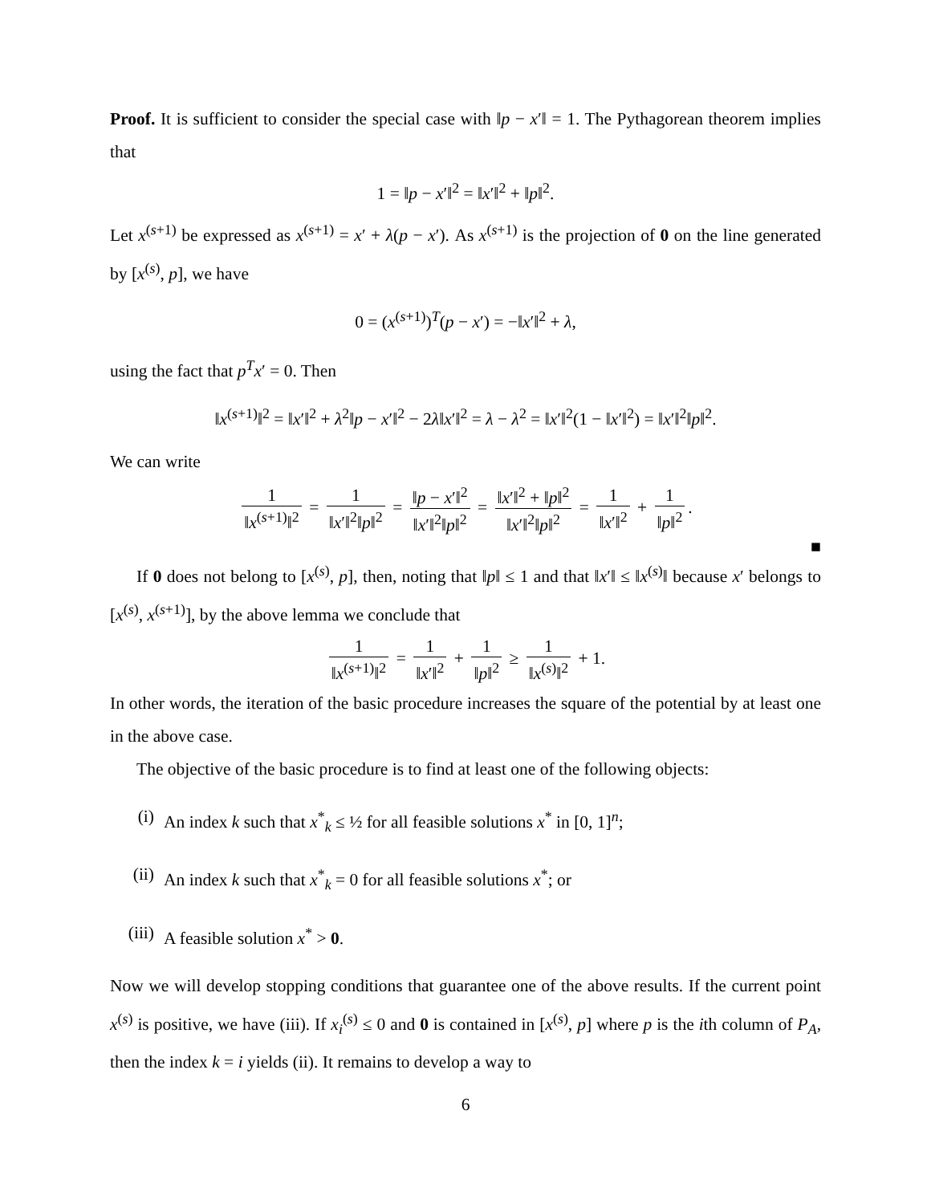Proof. It is sufficient to consider the special case with ‖p − x′‖ = 1. The Pythagorean theorem implies that
1 = ‖p − x′‖<sup>2</sup> = ‖x′‖<sup>2</sup> + ‖p‖<sup>2</sup>.
Let x<sup>(s+1)</sup> be expressed as x<sup>(s+1)</sup> = x′ + λ(p − x′). As x<sup>(s+1)</sup> is the projection of 0 on the line generated by [x<sup>(s)</sup>, p], we have
0 = (x<sup>(s+1)</sup>)<sup>T</sup>(p − x′) = −‖x′‖<sup>2</sup> + λ,
using the fact that p<sup>T</sup>x′ = 0. Then
‖x<sup>(s+1)</sup>‖<sup>2</sup> = ‖x′‖<sup>2</sup> + λ<sup>2</sup>‖p − x′‖<sup>2</sup> − 2λ‖x′‖<sup>2</sup> = λ − λ<sup>2</sup> = ‖x′‖<sup>2</sup>(1 − ‖x′‖<sup>2</sup>) = ‖x′‖<sup>2</sup>‖p‖<sup>2</sup>.
We can write
1 ‖x<sup>(s+1)</sup>‖<sup>2</sup> = 1 ‖x′‖<sup>2</sup>‖p‖<sup>2</sup> = ‖p − x′‖<sup>2</sup> ‖x′‖<sup>2</sup>‖p‖<sup>2</sup> = ‖x′‖<sup>2</sup> + ‖p‖<sup>2</sup> ‖x′‖<sup>2</sup>‖p‖<sup>2</sup> = 1 ‖x′‖<sup>2</sup> + 1 ‖p‖<sup>2</sup>.
■
If 0 does not belong to [x<sup>(s)</sup>, p], then, noting that ‖p‖ ≤ 1 and that ‖x′‖ ≤ ‖x<sup>(s)</sup>‖ because x′ belongs to [x<sup>(s)</sup>, x<sup>(s+1)</sup>], by the above lemma we conclude that
1 ‖x<sup>(s+1)</sup>‖<sup>2</sup> = 1 ‖x′‖<sup>2</sup> + 1 ‖p‖<sup>2</sup> ≥ 1 ‖x<sup>(s)</sup>‖<sup>2</sup> + 1.
In other words, the iteration of the basic procedure increases the square of the potential by at least one in the above case.
The objective of the basic procedure is to find at least one of the following objects:
(i) An index k such that x<sup>*</sup><sub>k</sub> ≤ ½ for all feasible solutions x<sup>*</sup> in [0, 1]<sup>n</sup>;
(ii) An index k such that x<sup>*</sup><sub>k</sub> = 0 for all feasible solutions x<sup>*</sup>; or
(iii) A feasible solution x<sup>*</sup> > 0.
Now we will develop stopping conditions that guarantee one of the above results. If the current point x<sup>(s)</sup> is positive, we have (iii). If x<sub>i</sub><sup>(s)</sup> ≤ 0 and 0 is contained in [x<sup>(s)</sup>, p] where p is the ith column of P<sub>A</sub>, then the index k = i yields (ii). It remains to develop a way to
6